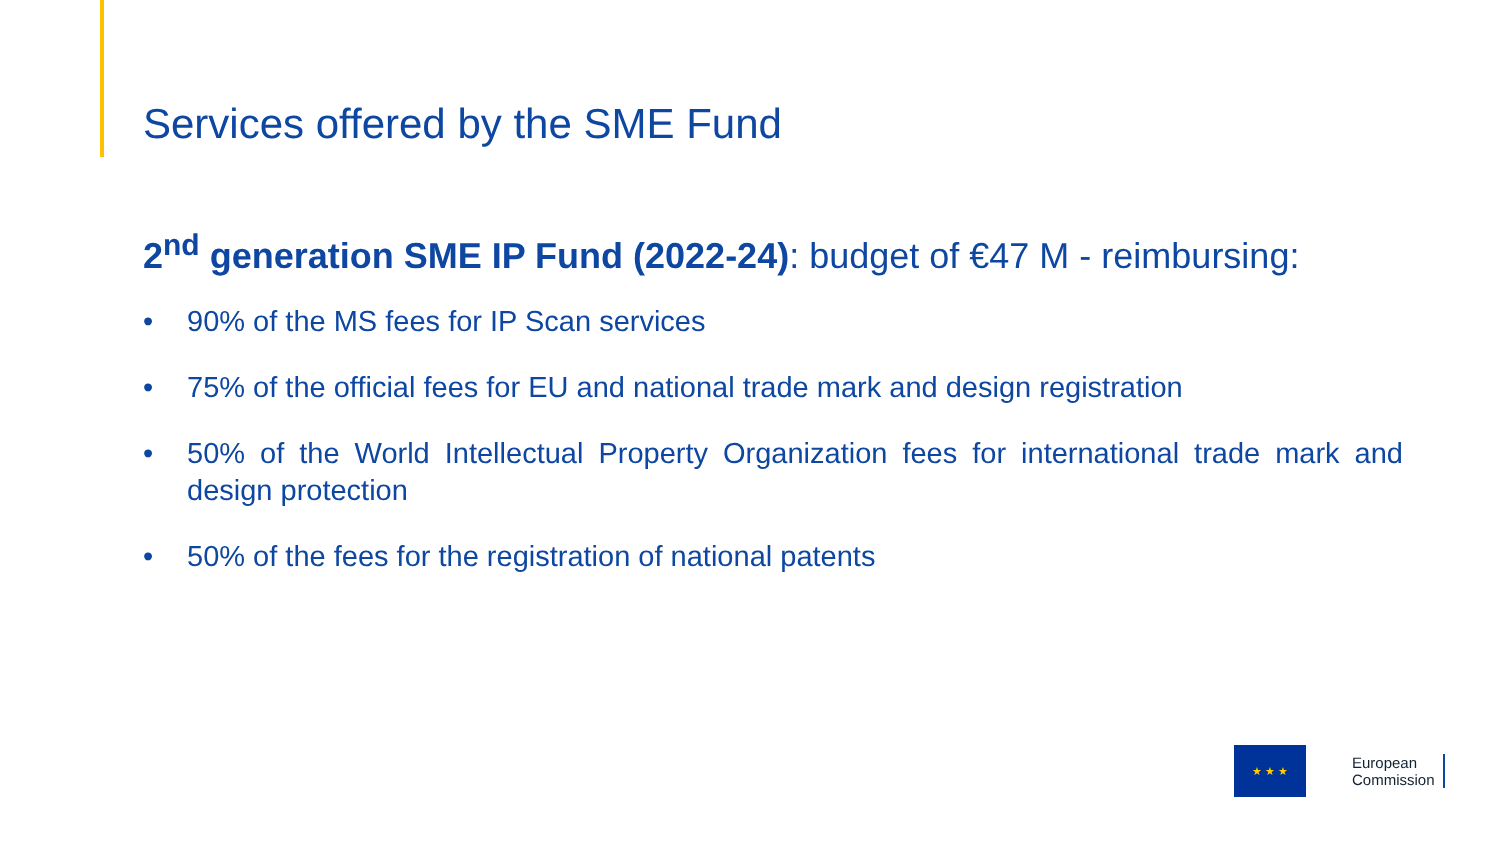Services offered by the SME Fund
2<sup>nd</sup> generation SME IP Fund (2022-24): budget of €47 M - reimbursing:
• 90% of the MS fees for IP Scan services
• 75% of the official fees for EU and national trade mark and design registration
• 50% of the World Intellectual Property Organization fees for international trade mark and design protection
• 50% of the fees for the registration of national patents
★ ★ ★
European
Commission